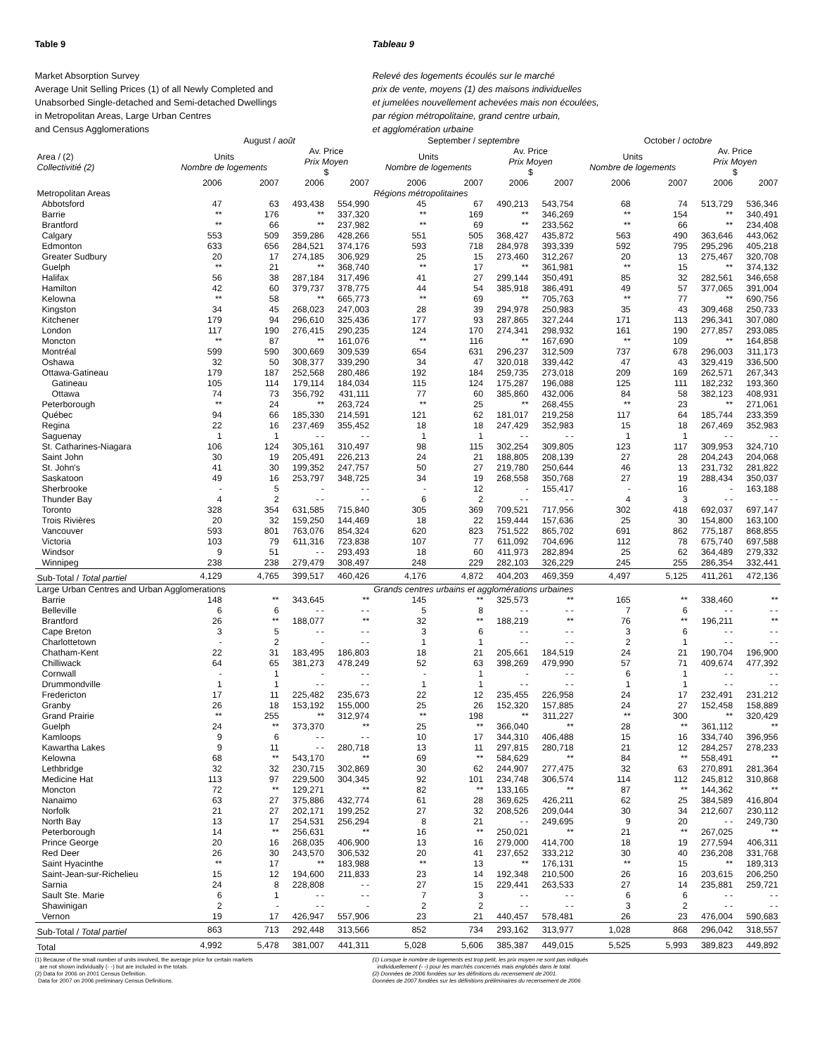Table 9
Market Absorption Survey
Average Unit Selling Prices (1) of all Newly Completed and
Unabsorbed Single-detached and Semi-detached Dwellings
in Metropolitan Areas, Large Urban Centres
and Census Agglomerations
Tableau 9
Relevé des logements écoulés sur le marché
prix de vente, moyens (1) des maisons individuelles
et jumelées nouvellement achevées mais non écoulées,
par région métropolitaine, grand centre urbain,
et agglomération urbaine
| | August / août | | | | September / septembre | | | | October / octobre | | | |
| --- | --- | --- | --- | --- | --- | --- | --- | --- | --- | --- | --- | --- |
| Area / (2) Collectivitié (2) | Units Nombre de logements | | Av. Price Prix Moyen $ | | Units Nombre de logements | | Av. Price Prix Moyen $ | | Units Nombre de logements | | Av. Price Prix Moyen $ | |
| | 2006 | 2007 | 2006 | 2007 | 2006 | 2007 | 2006 | 2007 | 2006 | 2007 | 2006 | 2007 |
| Metropolitan Areas | | | | | Régions métropolitaines | | | | | | | |
| Abbotsford | 47 | 63 | 493,438 | 554,990 | 45 | 67 | 490,213 | 543,754 | 68 | 74 | 513,729 | 536,346 |
| Barrie | ** | 176 | ** | 337,320 | ** | 169 | ** | 346,269 | ** | 154 | ** | 340,491 |
| Brantford | ** | 66 | ** | 237,982 | ** | 69 | ** | 233,562 | ** | 66 | ** | 234,408 |
| Calgary | 553 | 509 | 359,286 | 428,266 | 551 | 505 | 368,427 | 435,872 | 563 | 490 | 363,646 | 443,062 |
| Edmonton | 633 | 656 | 284,521 | 374,176 | 593 | 718 | 284,978 | 393,339 | 592 | 795 | 295,296 | 405,218 |
| Greater Sudbury | 20 | 17 | 274,185 | 306,929 | 25 | 15 | 273,460 | 312,267 | 20 | 13 | 275,467 | 320,708 |
| Guelph | ** | 21 | ** | 368,740 | ** | 17 | ** | 361,981 | ** | 15 | ** | 374,132 |
| Halifax | 56 | 38 | 287,184 | 317,496 | 41 | 27 | 299,144 | 350,491 | 85 | 32 | 282,561 | 346,658 |
| Hamilton | 42 | 60 | 379,737 | 378,775 | 44 | 54 | 385,918 | 386,491 | 49 | 57 | 377,065 | 391,004 |
| Kelowna | ** | 58 | ** | 665,773 | ** | 69 | ** | 705,763 | ** | 77 | ** | 690,756 |
| Kingston | 34 | 45 | 268,023 | 247,003 | 28 | 39 | 294,978 | 250,983 | 35 | 43 | 309,468 | 250,733 |
| Kitchener | 179 | 94 | 296,610 | 325,436 | 177 | 93 | 287,865 | 327,244 | 171 | 113 | 296,341 | 307,080 |
| London | 117 | 190 | 276,415 | 290,235 | 124 | 170 | 274,341 | 298,932 | 161 | 190 | 277,857 | 293,085 |
| Moncton | ** | 87 | ** | 161,076 | ** | 116 | ** | 167,690 | ** | 109 | ** | 164,858 |
| Montréal | 599 | 590 | 300,669 | 309,539 | 654 | 631 | 296,237 | 312,509 | 737 | 678 | 296,003 | 311,173 |
| Oshawa | 32 | 50 | 308,377 | 339,290 | 34 | 47 | 320,018 | 339,442 | 47 | 43 | 329,419 | 336,500 |
| Ottawa-Gatineau | 179 | 187 | 252,568 | 280,486 | 192 | 184 | 259,735 | 273,018 | 209 | 169 | 262,571 | 267,343 |
| Gatineau | 105 | 114 | 179,114 | 184,034 | 115 | 124 | 175,287 | 196,088 | 125 | 111 | 182,232 | 193,360 |
| Ottawa | 74 | 73 | 356,792 | 431,111 | 77 | 60 | 385,860 | 432,006 | 84 | 58 | 382,123 | 408,931 |
| Peterborough | ** | 24 | ** | 263,724 | ** | 25 | ** | 268,455 | ** | 23 | ** | 271,061 |
| Québec | 94 | 66 | 185,330 | 214,591 | 121 | 62 | 181,017 | 219,258 | 117 | 64 | 185,744 | 233,359 |
| Regina | 22 | 16 | 237,469 | 355,452 | 18 | 18 | 247,429 | 352,983 | 15 | 18 | 267,469 | 352,983 |
| Saguenay | 1 | 1 | - - | - - | 1 | 1 | - - | - - | 1 | 1 | - - | - - |
| St. Catharines-Niagara | 106 | 124 | 305,161 | 310,497 | 98 | 115 | 302,254 | 309,805 | 123 | 117 | 309,953 | 324,710 |
| Saint John | 30 | 19 | 205,491 | 226,213 | 24 | 21 | 188,805 | 208,139 | 27 | 28 | 204,243 | 204,068 |
| St. John's | 41 | 30 | 199,352 | 247,757 | 50 | 27 | 219,780 | 250,644 | 46 | 13 | 231,732 | 281,822 |
| Saskatoon | 49 | 16 | 253,797 | 348,725 | 34 | 19 | 268,558 | 350,768 | 27 | 19 | 288,434 | 350,037 |
| Sherbrooke | - | 5 | - | - - | - | 12 | - | 155,417 | - | 16 | - | 163,188 |
| Thunder Bay | 4 | 2 | - - | - - | 6 | 2 | - - | - - | 4 | 3 | - - | - - |
| Toronto | 328 | 354 | 631,585 | 715,840 | 305 | 369 | 709,521 | 717,956 | 302 | 418 | 692,037 | 697,147 |
| Trois Rivières | 20 | 32 | 159,250 | 144,469 | 18 | 22 | 159,444 | 157,636 | 25 | 30 | 154,800 | 163,100 |
| Vancouver | 593 | 801 | 763,076 | 854,324 | 620 | 823 | 751,522 | 865,702 | 691 | 862 | 775,187 | 868,855 |
| Victoria | 103 | 79 | 611,316 | 723,838 | 107 | 77 | 611,092 | 704,696 | 112 | 78 | 675,740 | 697,588 |
| Windsor | 9 | 51 | - - | 293,493 | 18 | 60 | 411,973 | 282,894 | 25 | 62 | 364,489 | 279,332 |
| Winnipeg | 238 | 238 | 279,479 | 308,497 | 248 | 229 | 282,103 | 326,229 | 245 | 255 | 286,354 | 332,441 |
| Sub-Total / Total partiel | 4,129 | 4,765 | 399,517 | 460,426 | 4,176 | 4,872 | 404,203 | 469,359 | 4,497 | 5,125 | 411,261 | 472,136 |
| Large Urban Centres and Urban Agglomerations | | | | | Grands centres urbains et agglomérations urbaines | | | | | | | |
| Barrie | 148 | ** | 343,645 | ** | 145 | ** | 325,573 | ** | 165 | ** | 338,460 | ** |
| Belleville | 6 | 6 | - - | - - | 5 | 8 | - - | - - | 7 | 6 | - - | - - |
| Brantford | 26 | ** | 188,077 | ** | 32 | ** | 188,219 | ** | 76 | ** | 196,211 | ** |
| Cape Breton | 3 | 5 | - - | - - | 3 | 6 | - - | - - | 3 | 6 | - - | - - |
| Charlottetown | - | 2 | - | - - | 1 | 1 | - - | - - | 2 | 1 | - - | - - |
| Chatham-Kent | 22 | 31 | 183,495 | 186,803 | 18 | 21 | 205,661 | 184,519 | 24 | 21 | 190,704 | 196,900 |
| Chilliwack | 64 | 65 | 381,273 | 478,249 | 52 | 63 | 398,269 | 479,990 | 57 | 71 | 409,674 | 477,392 |
| Cornwall | - | 1 | - | - - | - | 1 | - | - - | 6 | 1 | - - | - - |
| Drummondville | 1 | 1 | - - | - - | 1 | 1 | - - | - - | 1 | 1 | - - | - - |
| Fredericton | 17 | 11 | 225,482 | 235,673 | 22 | 12 | 235,455 | 226,958 | 24 | 17 | 232,491 | 231,212 |
| Granby | 26 | 18 | 153,192 | 155,000 | 25 | 26 | 152,320 | 157,885 | 24 | 27 | 152,458 | 158,889 |
| Grand Prairie | ** | 255 | ** | 312,974 | ** | 198 | ** | 311,227 | ** | 300 | ** | 320,429 |
| Guelph | 24 | ** | 373,370 | ** | 25 | ** | 366,040 | ** | 28 | ** | 361,112 | ** |
| Kamloops | 9 | 6 | - - | - - | 10 | 17 | 344,310 | 406,488 | 15 | 16 | 334,740 | 396,956 |
| Kawartha Lakes | 9 | 11 | - - | 280,718 | 13 | 11 | 297,815 | 280,718 | 21 | 12 | 284,257 | 278,233 |
| Kelowna | 68 | ** | 543,170 | ** | 69 | ** | 584,629 | ** | 84 | ** | 558,491 | ** |
| Lethbridge | 32 | 32 | 230,715 | 302,869 | 30 | 62 | 244,907 | 277,475 | 32 | 63 | 270,891 | 281,364 |
| Medicine Hat | 113 | 97 | 229,500 | 304,345 | 92 | 101 | 234,748 | 306,574 | 114 | 112 | 245,812 | 310,868 |
| Moncton | 72 | ** | 129,271 | ** | 82 | ** | 133,165 | ** | 87 | ** | 144,362 | ** |
| Nanaimo | 63 | 27 | 375,886 | 432,774 | 61 | 28 | 369,625 | 426,211 | 62 | 25 | 384,589 | 416,804 |
| Norfolk | 21 | 27 | 202,171 | 199,252 | 27 | 32 | 208,526 | 209,044 | 30 | 34 | 212,607 | 230,112 |
| North Bay | 13 | 17 | 254,531 | 256,294 | 8 | 21 | - - | 249,695 | 9 | 20 | - - | 249,730 |
| Peterborough | 14 | ** | 256,631 | ** | 16 | ** | 250,021 | ** | 21 | ** | 267,025 | ** |
| Prince George | 20 | 16 | 268,035 | 406,900 | 13 | 16 | 279,000 | 414,700 | 18 | 19 | 277,594 | 406,311 |
| Red Deer | 26 | 30 | 243,570 | 306,532 | 20 | 41 | 237,652 | 333,212 | 30 | 40 | 236,208 | 331,768 |
| Saint Hyacinthe | ** | 17 | ** | 183,988 | ** | 13 | ** | 176,131 | ** | 15 | ** | 189,313 |
| Saint-Jean-sur-Richelieu | 15 | 12 | 194,600 | 211,833 | 23 | 14 | 192,348 | 210,500 | 26 | 16 | 203,615 | 206,250 |
| Sarnia | 24 | 8 | 228,808 | - - | 27 | 15 | 229,441 | 263,533 | 27 | 14 | 235,881 | 259,721 |
| Sault Ste. Marie | 6 | 1 | - - | - - | 7 | 3 | - - | - - | 6 | 6 | - - | - - |
| Shawinigan | 2 | - | - - | - | 2 | 2 | - - | - - | 3 | 2 | - - | - - |
| Vernon | 19 | 17 | 426,947 | 557,906 | 23 | 21 | 440,457 | 578,481 | 26 | 23 | 476,004 | 590,683 |
| Sub-Total / Total partiel | 863 | 713 | 292,448 | 313,566 | 852 | 734 | 293,162 | 313,977 | 1,028 | 868 | 296,042 | 318,557 |
| Total | 4,992 | 5,478 | 381,007 | 441,311 | 5,028 | 5,606 | 385,387 | 449,015 | 5,525 | 5,993 | 389,823 | 449,892 |
(1) Because of the small number of units involved, the average price for certain markets
are not shown individually (- -) but are included in the totals.
(2) Data for 2006 on 2001 Census Definition.
Data for 2007 on 2006 preliminary Census Definitions.
(1) Lorsque le nombre de logements est trop petit, les prix moyen ne sont pas indiqués
individuellement (- -) pour les marchés concernés mais englobés dans le total.
(2) Données de 2006 fondées sur les définitions du recensement de 2001.
Données de 2007 fondées sur les définitions préliminaires du recensement de 2006